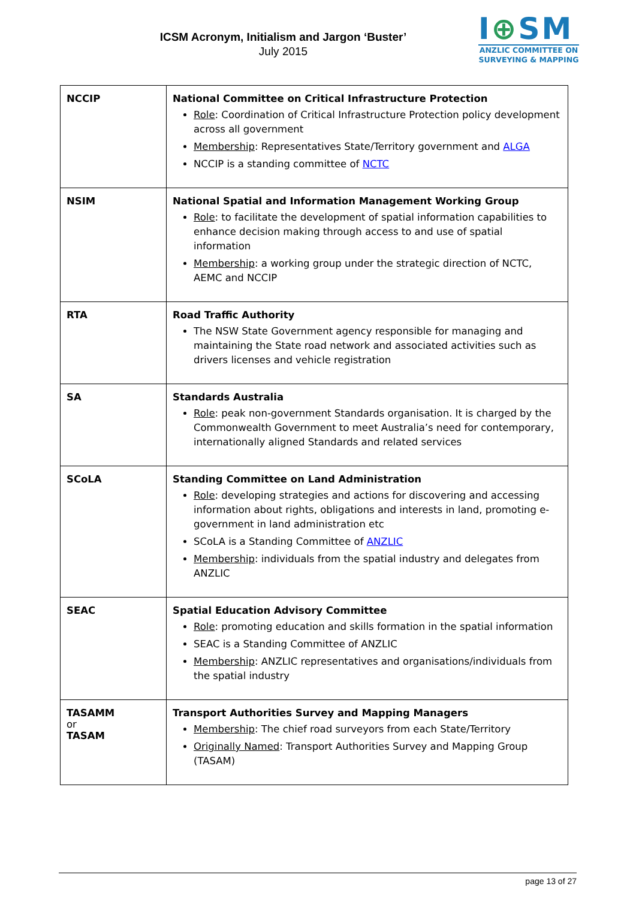ICSM Acronym, Initialism and Jargon ‘Buster’
July 2015
I⊕SM
ANZLIC COMMITTEE ON
SURVEYING & MAPPING
| NCCIP | National Committee on Critical Infrastructure Protection Role : Coordination of Critical Infrastructure Protection policy development across all government Membership : Representatives State/Territory government and ALGA NCCIP is a standing committee of NCTC |
| NSIM | National Spatial and Information Management Working Group Role : to facilitate the development of spatial information capabilities to enhance decision making through access to and use of spatial information Membership : a working group under the strategic direction of NCTC, AEMC and NCCIP |
| RTA | Road Traffic Authority The NSW State Government agency responsible for managing and maintaining the State road network and associated activities such as drivers licenses and vehicle registration |
| SA | Standards Australia Role : peak non-government Standards organisation. It is charged by the Commonwealth Government to meet Australia’s need for contemporary, internationally aligned Standards and related services |
| SCoLA | Standing Committee on Land Administration Role : developing strategies and actions for discovering and accessing information about rights, obligations and interests in land, promoting e-government in land administration etc SCoLA is a Standing Committee of ANZLIC Membership : individuals from the spatial industry and delegates from ANZLIC |
| SEAC | Spatial Education Advisory Committee Role : promoting education and skills formation in the spatial information SEAC is a Standing Committee of ANZLIC Membership : ANZLIC representatives and organisations/individuals from the spatial industry |
| TASAMM or TASAM | Transport Authorities Survey and Mapping Managers Membership : The chief road surveyors from each State/Territory Originally Named : Transport Authorities Survey and Mapping Group (TASAM) |
page 13 of 27